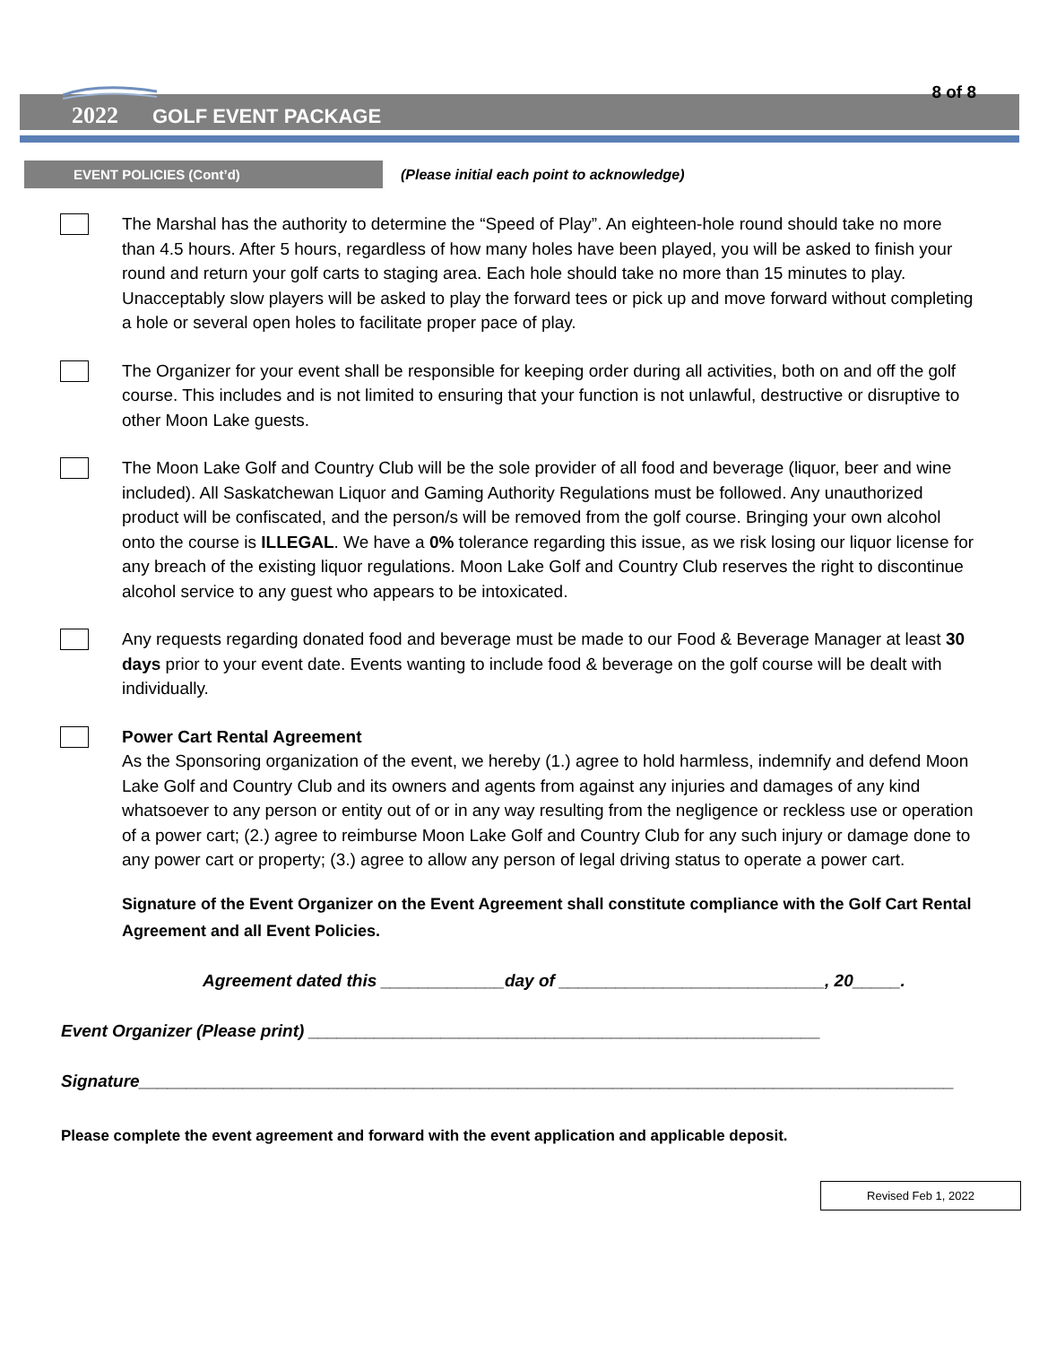8 of 8
2022 GOLF EVENT PACKAGE
EVENT POLICIES (Cont’d)
(Please initial each point to acknowledge)
The Marshal has the authority to determine the “Speed of Play”. An eighteen-hole round should take no more than 4.5 hours. After 5 hours, regardless of how many holes have been played, you will be asked to finish your round and return your golf carts to staging area. Each hole should take no more than 15 minutes to play. Unacceptably slow players will be asked to play the forward tees or pick up and move forward without completing a hole or several open holes to facilitate proper pace of play.
The Organizer for your event shall be responsible for keeping order during all activities, both on and off the golf course. This includes and is not limited to ensuring that your function is not unlawful, destructive or disruptive to other Moon Lake guests.
The Moon Lake Golf and Country Club will be the sole provider of all food and beverage (liquor, beer and wine included). All Saskatchewan Liquor and Gaming Authority Regulations must be followed. Any unauthorized product will be confiscated, and the person/s will be removed from the golf course. Bringing your own alcohol onto the course is ILLEGAL. We have a 0% tolerance regarding this issue, as we risk losing our liquor license for any breach of the existing liquor regulations. Moon Lake Golf and Country Club reserves the right to discontinue alcohol service to any guest who appears to be intoxicated.
Any requests regarding donated food and beverage must be made to our Food & Beverage Manager at least 30 days prior to your event date. Events wanting to include food & beverage on the golf course will be dealt with individually.
Power Cart Rental Agreement
As the Sponsoring organization of the event, we hereby (1.) agree to hold harmless, indemnify and defend Moon Lake Golf and Country Club and its owners and agents from against any injuries and damages of any kind whatsoever to any person or entity out of or in any way resulting from the negligence or reckless use or operation of a power cart; (2.) agree to reimburse Moon Lake Golf and Country Club for any such injury or damage done to any power cart or property; (3.) agree to allow any person of legal driving status to operate a power cart.
Signature of the Event Organizer on the Event Agreement shall constitute compliance with the Golf Cart Rental Agreement and all Event Policies.
Agreement dated this _____________day of ____________________________, 20_____.
Event Organizer (Please print) ______________________________________________________
Signature______________________________________________________________________________________
Please complete the event agreement and forward with the event application and applicable deposit.
Revised Feb 1, 2022